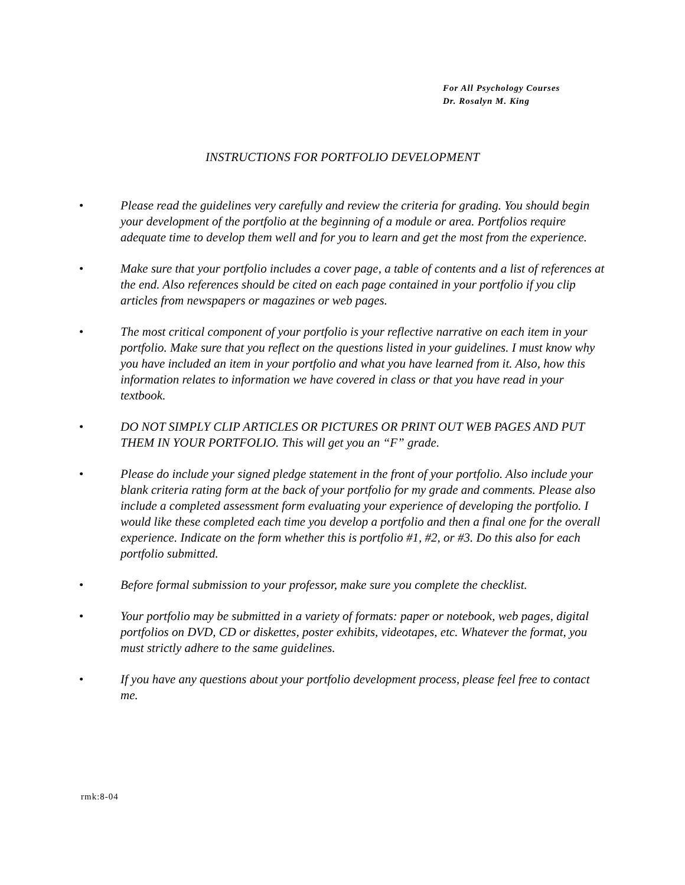For All Psychology Courses
Dr. Rosalyn M. King
INSTRUCTIONS FOR PORTFOLIO DEVELOPMENT
• Please read the guidelines very carefully and review the criteria for grading. You should begin your development of the portfolio at the beginning of a module or area. Portfolios require adequate time to develop them well and for you to learn and get the most from the experience.
• Make sure that your portfolio includes a cover page, a table of contents and a list of references at the end. Also references should be cited on each page contained in your portfolio if you clip articles from newspapers or magazines or web pages.
• The most critical component of your portfolio is your reflective narrative on each item in your portfolio. Make sure that you reflect on the questions listed in your guidelines. I must know why you have included an item in your portfolio and what you have learned from it. Also, how this information relates to information we have covered in class or that you have read in your textbook.
• DO NOT SIMPLY CLIP ARTICLES OR PICTURES OR PRINT OUT WEB PAGES AND PUT THEM IN YOUR PORTFOLIO. This will get you an “F” grade.
• Please do include your signed pledge statement in the front of your portfolio. Also include your blank criteria rating form at the back of your portfolio for my grade and comments. Please also include a completed assessment form evaluating your experience of developing the portfolio. I would like these completed each time you develop a portfolio and then a final one for the overall experience. Indicate on the form whether this is portfolio #1, #2, or #3. Do this also for each portfolio submitted.
• Before formal submission to your professor, make sure you complete the checklist.
• Your portfolio may be submitted in a variety of formats: paper or notebook, web pages, digital portfolios on DVD, CD or diskettes, poster exhibits, videotapes, etc. Whatever the format, you must strictly adhere to the same guidelines.
• If you have any questions about your portfolio development process, please feel free to contact me.
rmk:8-04